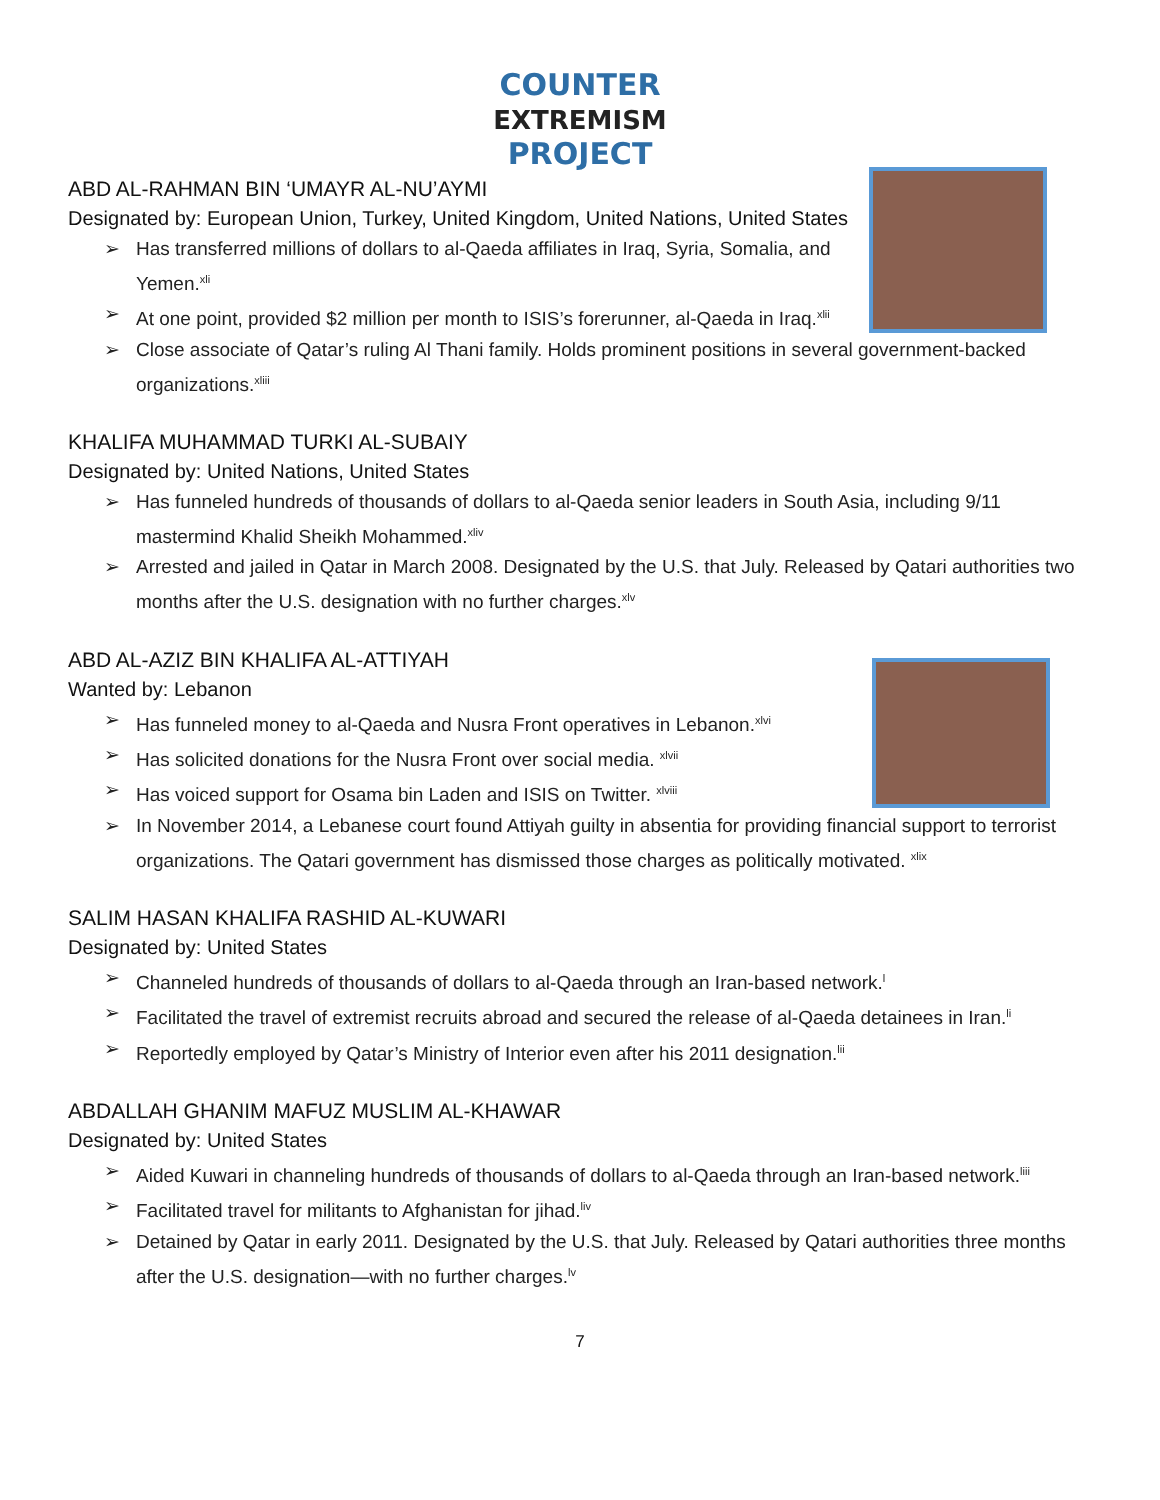COUNTER
EXTREMISM
PROJECT
ABD AL-RAHMAN BIN ‘UMAYR AL-NU’AYMI
Designated by: European Union, Turkey, United Kingdom, United Nations, United States
➢ Has transferred millions of dollars to al-Qaeda affiliates in Iraq, Syria, Somalia, and Yemen.<sup>xli</sup>
➢ At one point, provided $2 million per month to ISIS’s forerunner, al-Qaeda in Iraq.<sup>xlii</sup>
➢ Close associate of Qatar’s ruling Al Thani family. Holds prominent positions in several government-backed organizations.<sup>xliii</sup>
KHALIFA MUHAMMAD TURKI AL-SUBAIY
Designated by: United Nations, United States
➢ Has funneled hundreds of thousands of dollars to al-Qaeda senior leaders in South Asia, including 9/11 mastermind Khalid Sheikh Mohammed.<sup>xliv</sup>
➢ Arrested and jailed in Qatar in March 2008. Designated by the U.S. that July. Released by Qatari authorities two months after the U.S. designation with no further charges.<sup>xlv</sup>
ABD AL-AZIZ BIN KHALIFA AL-ATTIYAH
Wanted by: Lebanon
➢ Has funneled money to al-Qaeda and Nusra Front operatives in Lebanon.<sup>xlvi</sup>
➢ Has solicited donations for the Nusra Front over social media. <sup>xlvii</sup>
➢ Has voiced support for Osama bin Laden and ISIS on Twitter. <sup>xlviii</sup>
➢ In November 2014, a Lebanese court found Attiyah guilty in absentia for providing financial support to terrorist organizations. The Qatari government has dismissed those charges as politically motivated. <sup>xlix</sup>
SALIM HASAN KHALIFA RASHID AL-KUWARI
Designated by: United States
➢ Channeled hundreds of thousands of dollars to al-Qaeda through an Iran-based network.<sup>l</sup>
➢ Facilitated the travel of extremist recruits abroad and secured the release of al-Qaeda detainees in Iran.<sup>li</sup>
➢ Reportedly employed by Qatar’s Ministry of Interior even after his 2011 designation.<sup>lii</sup>
ABDALLAH GHANIM MAFUZ MUSLIM AL-KHAWAR
Designated by: United States
➢ Aided Kuwari in channeling hundreds of thousands of dollars to al-Qaeda through an Iran-based network.<sup>liii</sup>
➢ Facilitated travel for militants to Afghanistan for jihad.<sup>liv</sup>
➢ Detained by Qatar in early 2011. Designated by the U.S. that July. Released by Qatari authorities three months after the U.S. designation—with no further charges.<sup>lv</sup>
7